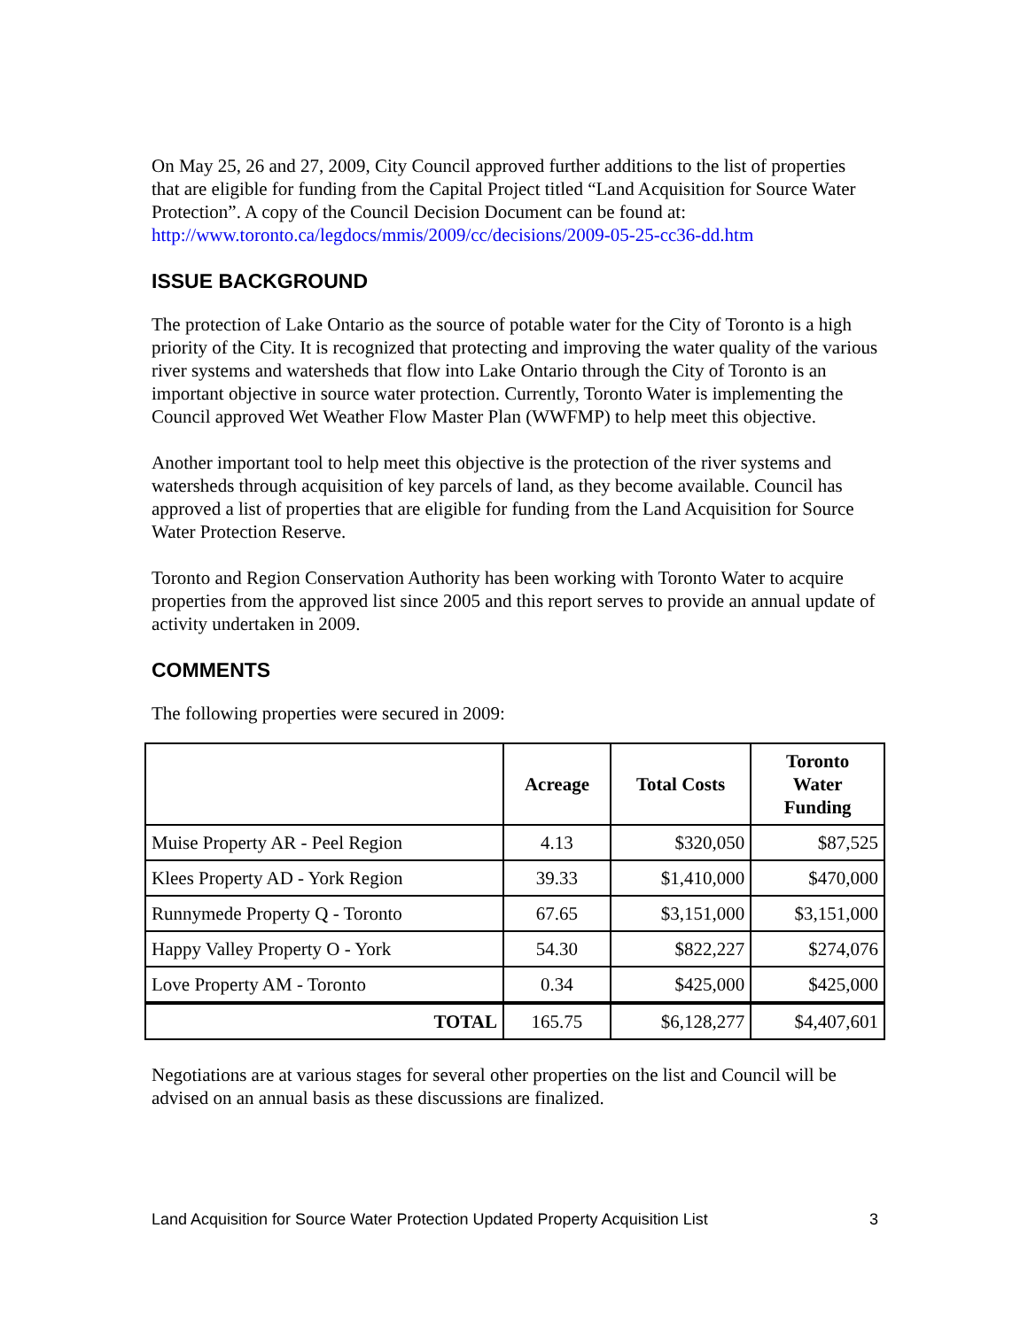On May 25, 26 and 27, 2009, City Council approved further additions to the list of properties that are eligible for funding from the Capital Project titled “Land Acquisition for Source Water Protection”. A copy of the Council Decision Document can be found at: http://www.toronto.ca/legdocs/mmis/2009/cc/decisions/2009-05-25-cc36-dd.htm
ISSUE BACKGROUND
The protection of Lake Ontario as the source of potable water for the City of Toronto is a high priority of the City. It is recognized that protecting and improving the water quality of the various river systems and watersheds that flow into Lake Ontario through the City of Toronto is an important objective in source water protection. Currently, Toronto Water is implementing the Council approved Wet Weather Flow Master Plan (WWFMP) to help meet this objective.
Another important tool to help meet this objective is the protection of the river systems and watersheds through acquisition of key parcels of land, as they become available. Council has approved a list of properties that are eligible for funding from the Land Acquisition for Source Water Protection Reserve.
Toronto and Region Conservation Authority has been working with Toronto Water to acquire properties from the approved list since 2005 and this report serves to provide an annual update of activity undertaken in 2009.
COMMENTS
The following properties were secured in 2009:
| | Acreage | Total Costs | Toronto Water Funding |
| --- | --- | --- | --- |
| Muise Property AR - Peel Region | 4.13 | $320,050 | $87,525 |
| Klees Property AD - York Region | 39.33 | $1,410,000 | $470,000 |
| Runnymede Property Q - Toronto | 67.65 | $3,151,000 | $3,151,000 |
| Happy Valley Property O - York | 54.30 | $822,227 | $274,076 |
| Love Property AM - Toronto | 0.34 | $425,000 | $425,000 |
| TOTAL | 165.75 | $6,128,277 | $4,407,601 |
Negotiations are at various stages for several other properties on the list and Council will be advised on an annual basis as these discussions are finalized.
Land Acquisition for Source Water Protection Updated Property Acquisition List 3